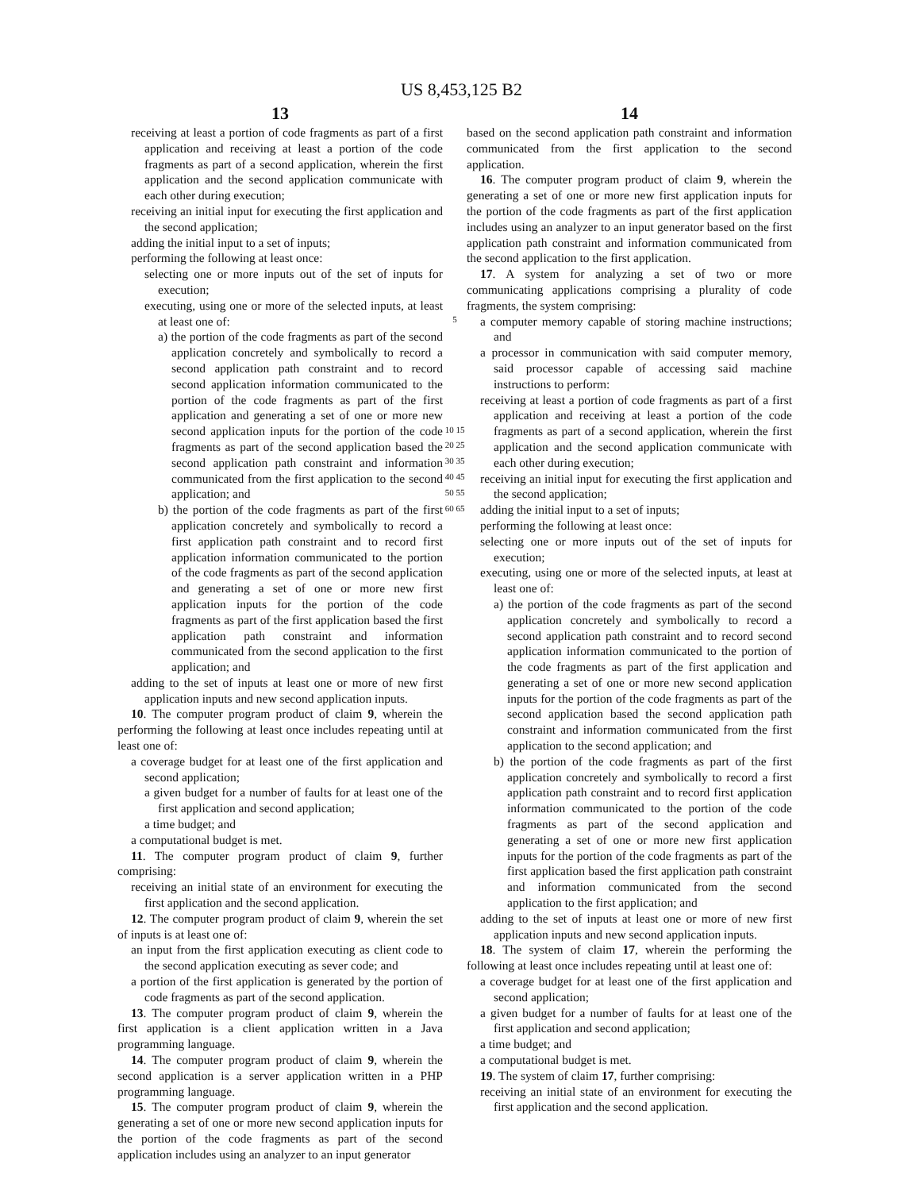US 8,453,125 B2
13
receiving at least a portion of code fragments as part of a first application and receiving at least a portion of the code fragments as part of a second application, wherein the first application and the second application communicate with each other during execution;
receiving an initial input for executing the first application and the second application;
adding the initial input to a set of inputs;
performing the following at least once:
selecting one or more inputs out of the set of inputs for execution;
executing, using one or more of the selected inputs, at least at least one of:
a) the portion of the code fragments as part of the second application concretely and symbolically to record a second application path constraint and to record second application information communicated to the portion of the code fragments as part of the first application and generating a set of one or more new second application inputs for the portion of the code fragments as part of the second application based the second application path constraint and information communicated from the first application to the second application; and
b) the portion of the code fragments as part of the first application concretely and symbolically to record a first application path constraint and to record first application information communicated to the portion of the code fragments as part of the second application and generating a set of one or more new first application inputs for the portion of the code fragments as part of the first application based the first application path constraint and information communicated from the second application to the first application; and
adding to the set of inputs at least one or more of new first application inputs and new second application inputs.
10. The computer program product of claim 9, wherein the performing the following at least once includes repeating until at least one of:
a coverage budget for at least one of the first application and second application;
a given budget for a number of faults for at least one of the first application and second application;
a time budget; and
a computational budget is met.
11. The computer program product of claim 9, further comprising:
receiving an initial state of an environment for executing the first application and the second application.
12. The computer program product of claim 9, wherein the set of inputs is at least one of:
an input from the first application executing as client code to the second application executing as sever code; and
a portion of the first application is generated by the portion of code fragments as part of the second application.
13. The computer program product of claim 9, wherein the first application is a client application written in a Java programming language.
14. The computer program product of claim 9, wherein the second application is a server application written in a PHP programming language.
15. The computer program product of claim 9, wherein the generating a set of one or more new second application inputs for the portion of the code fragments as part of the second application includes using an analyzer to an input generator
5
10 15 20 25 30 35 40 45 50 55 60 65
14
based on the second application path constraint and information communicated from the first application to the second application.
16. The computer program product of claim 9, wherein the generating a set of one or more new first application inputs for the portion of the code fragments as part of the first application includes using an analyzer to an input generator based on the first application path constraint and information communicated from the second application to the first application.
17. A system for analyzing a set of two or more communicating applications comprising a plurality of code fragments, the system comprising:
a computer memory capable of storing machine instructions; and
a processor in communication with said computer memory, said processor capable of accessing said machine instructions to perform:
receiving at least a portion of code fragments as part of a first application and receiving at least a portion of the code fragments as part of a second application, wherein the first application and the second application communicate with each other during execution;
receiving an initial input for executing the first application and the second application;
adding the initial input to a set of inputs;
performing the following at least once:
selecting one or more inputs out of the set of inputs for execution;
executing, using one or more of the selected inputs, at least at least one of:
a) the portion of the code fragments as part of the second application concretely and symbolically to record a second application path constraint and to record second application information communicated to the portion of the code fragments as part of the first application and generating a set of one or more new second application inputs for the portion of the code fragments as part of the second application based the second application path constraint and information communicated from the first application to the second application; and
b) the portion of the code fragments as part of the first application concretely and symbolically to record a first application path constraint and to record first application information communicated to the portion of the code fragments as part of the second application and generating a set of one or more new first application inputs for the portion of the code fragments as part of the first application based the first application path constraint and information communicated from the second application to the first application; and
adding to the set of inputs at least one or more of new first application inputs and new second application inputs.
18. The system of claim 17, wherein the performing the following at least once includes repeating until at least one of:
a coverage budget for at least one of the first application and second application;
a given budget for a number of faults for at least one of the first application and second application;
a time budget; and
a computational budget is met.
19. The system of claim 17, further comprising:
receiving an initial state of an environment for executing the first application and the second application.